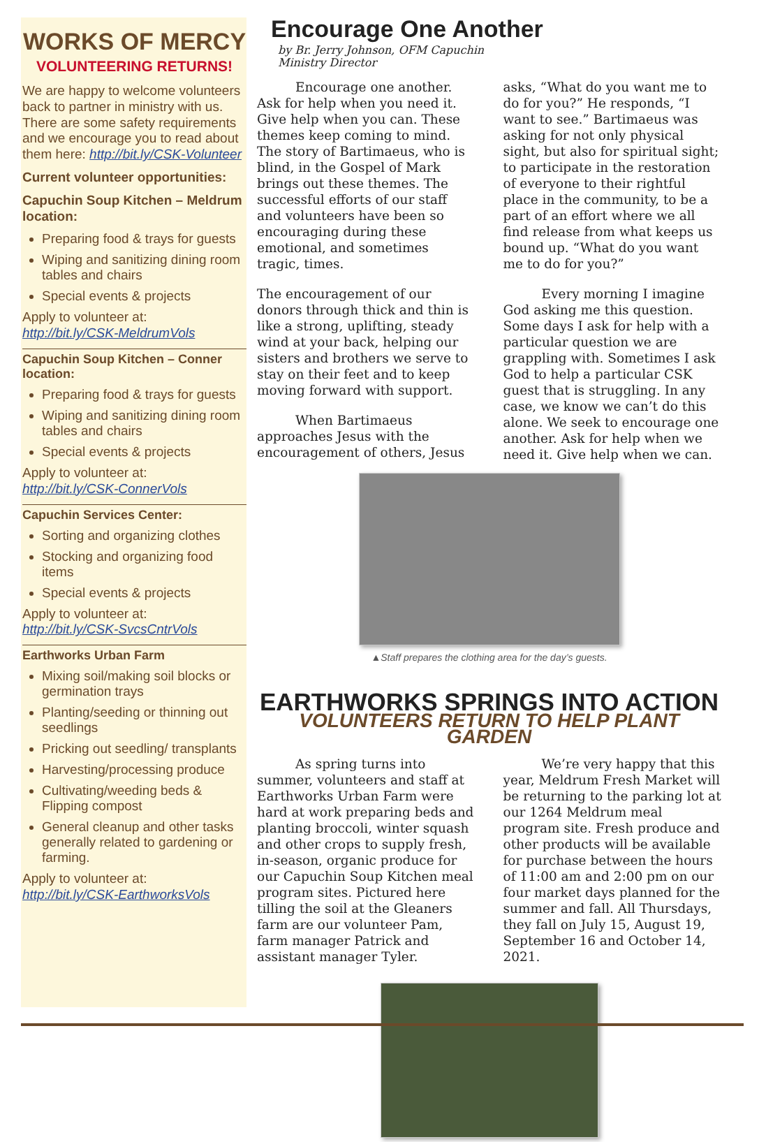WORKS OF MERCY
VOLUNTEERING RETURNS!
We are happy to welcome volunteers back to partner in ministry with us. There are some safety requirements and we encourage you to read about them here: http://bit.ly/CSK-Volunteer
Current volunteer opportunities:
Capuchin Soup Kitchen – Meldrum location:
Preparing food & trays for guests
Wiping and sanitizing dining room tables and chairs
Special events & projects
Apply to volunteer at: http://bit.ly/CSK-MeldrumVols
Capuchin Soup Kitchen – Conner location:
Preparing food & trays for guests
Wiping and sanitizing dining room tables and chairs
Special events & projects
Apply to volunteer at: http://bit.ly/CSK-ConnerVols
Capuchin Services Center:
Sorting and organizing clothes
Stocking and organizing food items
Special events & projects
Apply to volunteer at: http://bit.ly/CSK-SvcsCntrVols
Earthworks Urban Farm
Mixing soil/making soil blocks or germination trays
Planting/seeding or thinning out seedlings
Pricking out seedling/ transplants
Harvesting/processing produce
Cultivating/weeding beds & Flipping compost
General cleanup and other tasks generally related to gardening or farming.
Apply to volunteer at: http://bit.ly/CSK-EarthworksVols
Encourage One Another
by Br. Jerry Johnson, OFM Capuchin
Ministry Director
Encourage one another. Ask for help when you need it. Give help when you can. These themes keep coming to mind. The story of Bartimaeus, who is blind, in the Gospel of Mark brings out these themes. The successful efforts of our staff and volunteers have been so encouraging during these emotional, and sometimes tragic, times.
The encouragement of our donors through thick and thin is like a strong, uplifting, steady wind at your back, helping our sisters and brothers we serve to stay on their feet and to keep moving forward with support.
When Bartimaeus approaches Jesus with the encouragement of others, Jesus asks, “What do you want me to do for you?” He responds, “I want to see.” Bartimaeus was asking for not only physical sight, but also for spiritual sight; to participate in the restoration of everyone to their rightful place in the community, to be a part of an effort where we all find release from what keeps us bound up. “What do you want me to do for you?”
Every morning I imagine God asking me this question. Some days I ask for help with a particular question we are grappling with. Sometimes I ask God to help a particular CSK guest that is struggling. In any case, we know we can’t do this alone. We seek to encourage one another. Ask for help when we need it. Give help when we can.
▲Staff prepares the clothing area for the day’s guests.
EARTHWORKS SPRINGS INTO ACTION
VOLUNTEERS RETURN TO HELP PLANT GARDEN
As spring turns into summer, volunteers and staff at Earthworks Urban Farm were hard at work preparing beds and planting broccoli, winter squash and other crops to supply fresh, in-season, organic produce for our Capuchin Soup Kitchen meal program sites. Pictured here tilling the soil at the Gleaners farm are our volunteer Pam, farm manager Patrick and assistant manager Tyler.
We’re very happy that this year, Meldrum Fresh Market will be returning to the parking lot at our 1264 Meldrum meal program site. Fresh produce and other products will be available for purchase between the hours of 11:00 am and 2:00 pm on our four market days planned for the summer and fall. All Thursdays, they fall on July 15, August 19, September 16 and October 14, 2021.